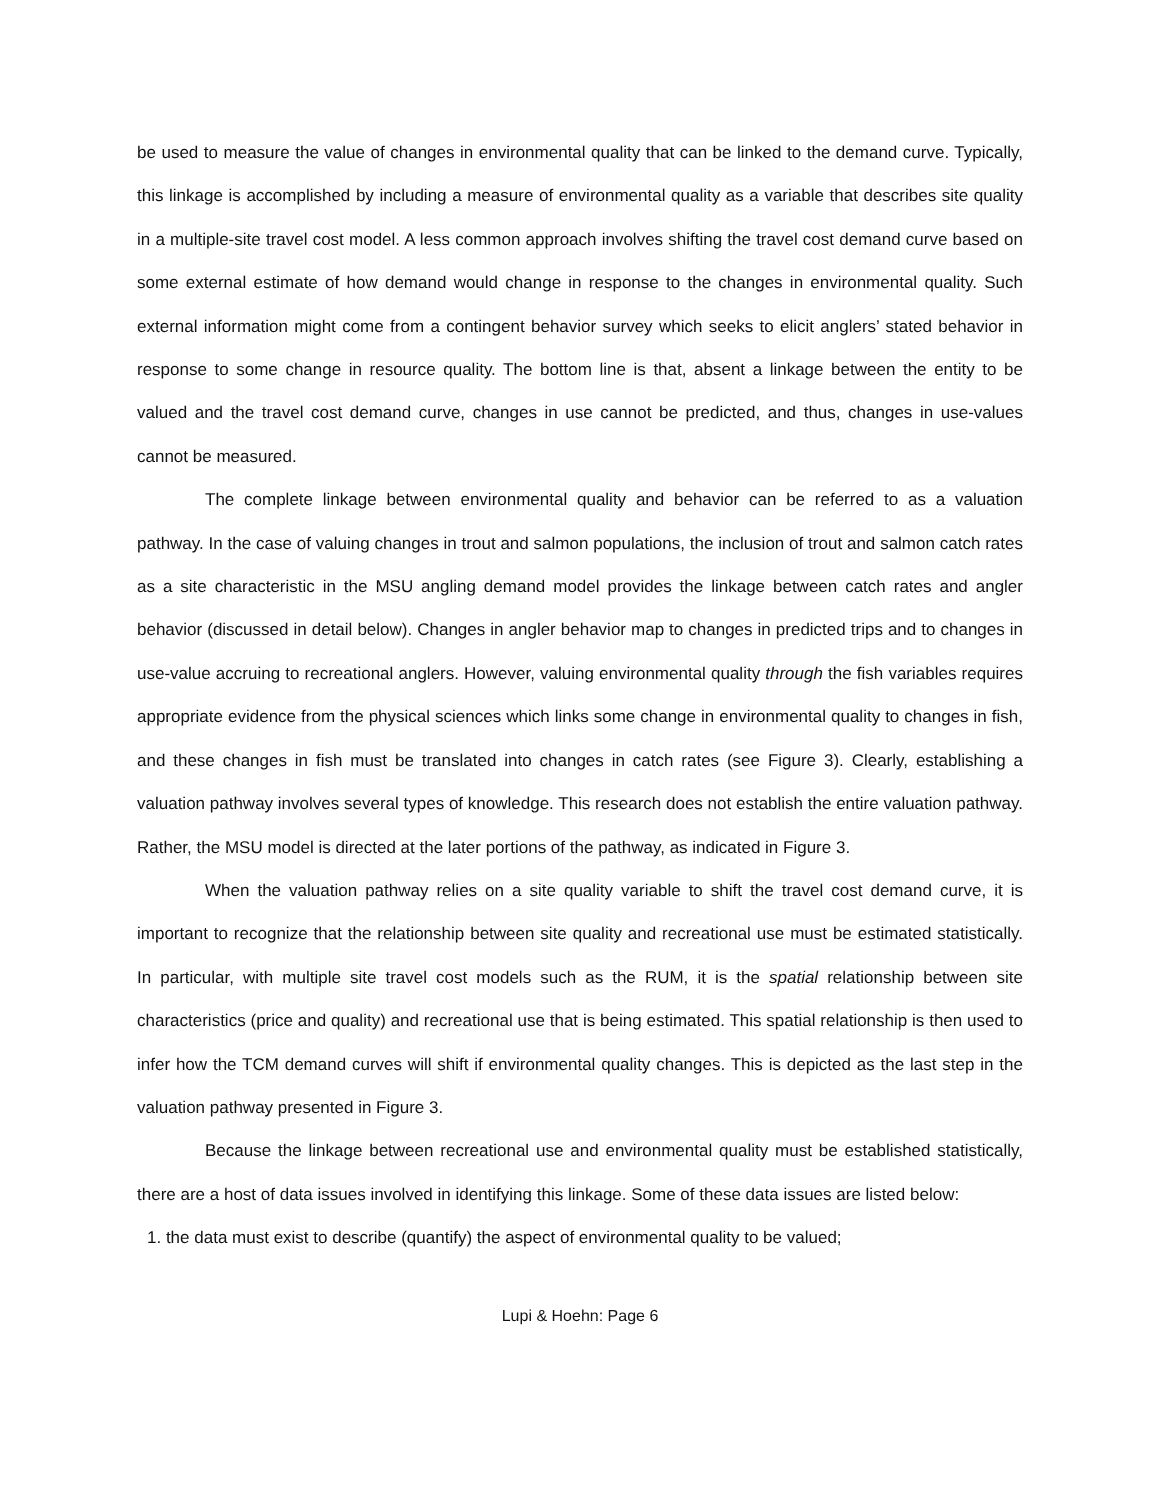be used to measure the value of changes in environmental quality that can be linked to the demand curve. Typically, this linkage is accomplished by including a measure of environmental quality as a variable that describes site quality in a multiple-site travel cost model. A less common approach involves shifting the travel cost demand curve based on some external estimate of how demand would change in response to the changes in environmental quality. Such external information might come from a contingent behavior survey which seeks to elicit anglers’ stated behavior in response to some change in resource quality. The bottom line is that, absent a linkage between the entity to be valued and the travel cost demand curve, changes in use cannot be predicted, and thus, changes in use-values cannot be measured.
The complete linkage between environmental quality and behavior can be referred to as a valuation pathway. In the case of valuing changes in trout and salmon populations, the inclusion of trout and salmon catch rates as a site characteristic in the MSU angling demand model provides the linkage between catch rates and angler behavior (discussed in detail below). Changes in angler behavior map to changes in predicted trips and to changes in use-value accruing to recreational anglers. However, valuing environmental quality through the fish variables requires appropriate evidence from the physical sciences which links some change in environmental quality to changes in fish, and these changes in fish must be translated into changes in catch rates (see Figure 3). Clearly, establishing a valuation pathway involves several types of knowledge. This research does not establish the entire valuation pathway. Rather, the MSU model is directed at the later portions of the pathway, as indicated in Figure 3.
When the valuation pathway relies on a site quality variable to shift the travel cost demand curve, it is important to recognize that the relationship between site quality and recreational use must be estimated statistically. In particular, with multiple site travel cost models such as the RUM, it is the spatial relationship between site characteristics (price and quality) and recreational use that is being estimated. This spatial relationship is then used to infer how the TCM demand curves will shift if environmental quality changes. This is depicted as the last step in the valuation pathway presented in Figure 3.
Because the linkage between recreational use and environmental quality must be established statistically, there are a host of data issues involved in identifying this linkage. Some of these data issues are listed below:
1. the data must exist to describe (quantify) the aspect of environmental quality to be valued;
Lupi & Hoehn: Page 6